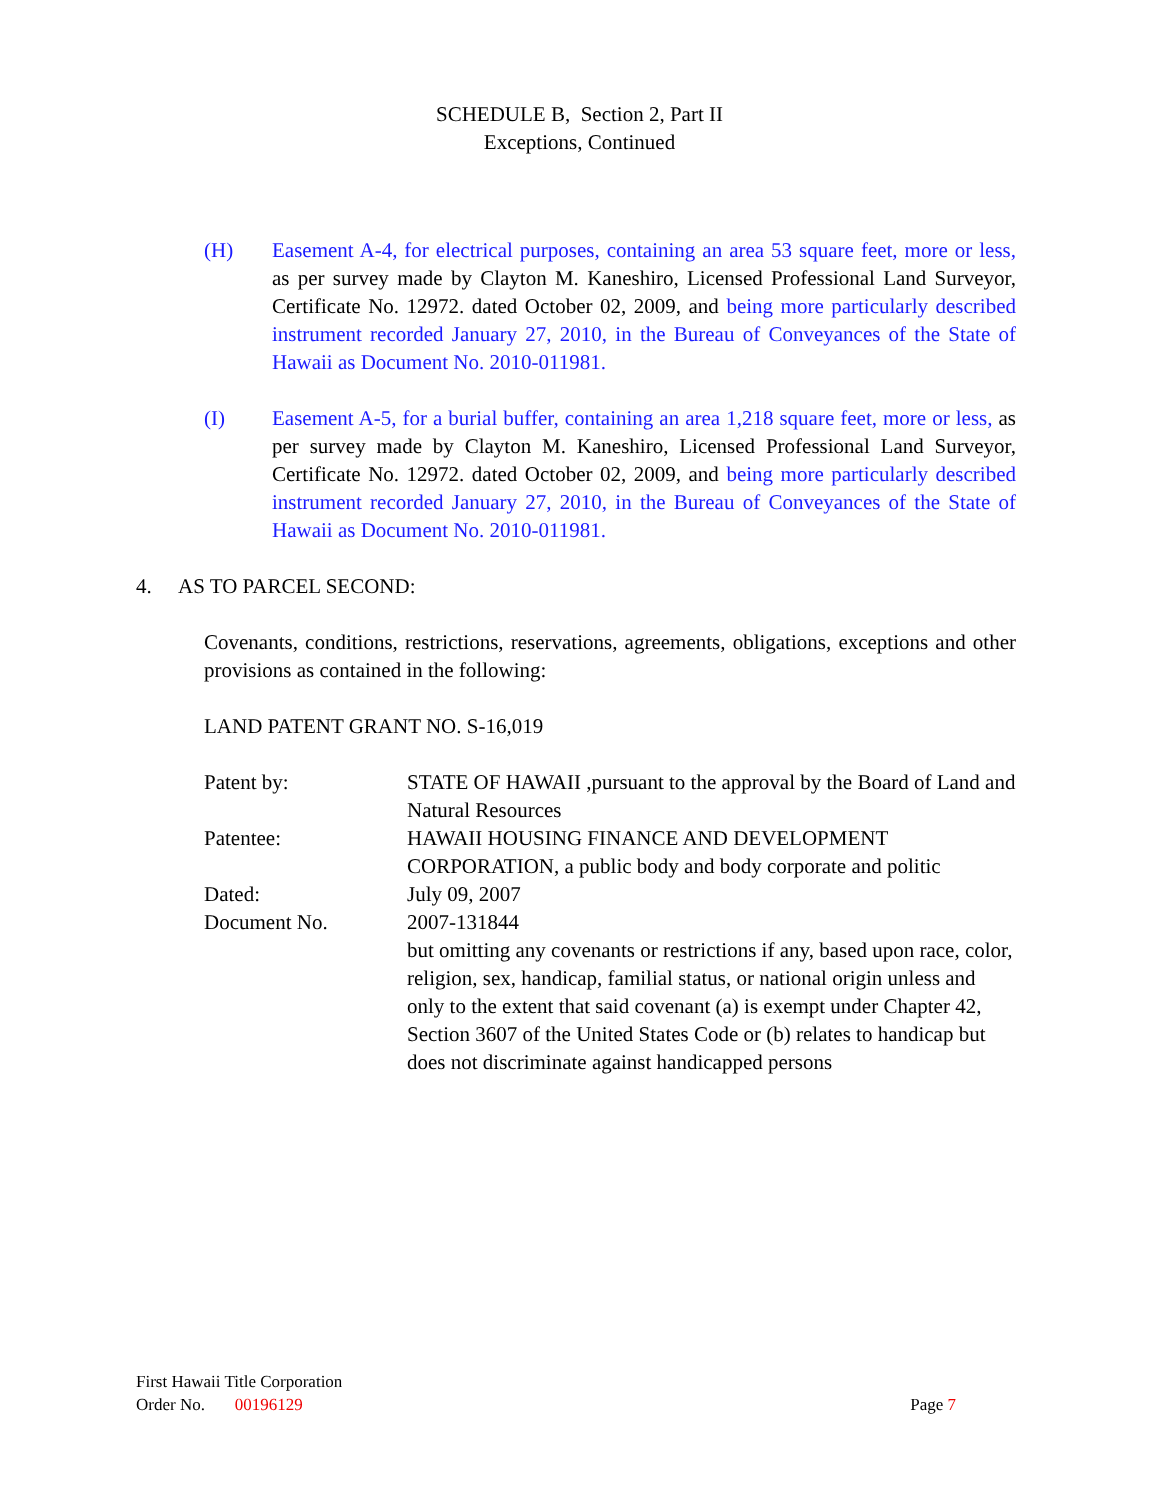SCHEDULE B, Section 2, Part II
Exceptions, Continued
(H) Easement A-4, for electrical purposes, containing an area 53 square feet, more or less, as per survey made by Clayton M. Kaneshiro, Licensed Professional Land Surveyor, Certificate No. 12972. dated October 02, 2009, and being more particularly described instrument recorded January 27, 2010, in the Bureau of Conveyances of the State of Hawaii as Document No. 2010-011981.
(I) Easement A-5, for a burial buffer, containing an area 1,218 square feet, more or less, as per survey made by Clayton M. Kaneshiro, Licensed Professional Land Surveyor, Certificate No. 12972. dated October 02, 2009, and being more particularly described instrument recorded January 27, 2010, in the Bureau of Conveyances of the State of Hawaii as Document No. 2010-011981.
4. AS TO PARCEL SECOND:
Covenants, conditions, restrictions, reservations, agreements, obligations, exceptions and other provisions as contained in the following:
LAND PATENT GRANT NO. S-16,019
Patent by: STATE OF HAWAII ,pursuant to the approval by the Board of Land and Natural Resources
Patentee: HAWAII HOUSING FINANCE AND DEVELOPMENT CORPORATION, a public body and body corporate and politic
Dated: July 09, 2007
Document No. 2007-131844
but omitting any covenants or restrictions if any, based upon race, color, religion, sex, handicap, familial status, or national origin unless and only to the extent that said covenant (a) is exempt under Chapter 42, Section 3607 of the United States Code or (b) relates to handicap but does not discriminate against handicapped persons
First Hawaii Title Corporation
Order No. 00196129 Page 7